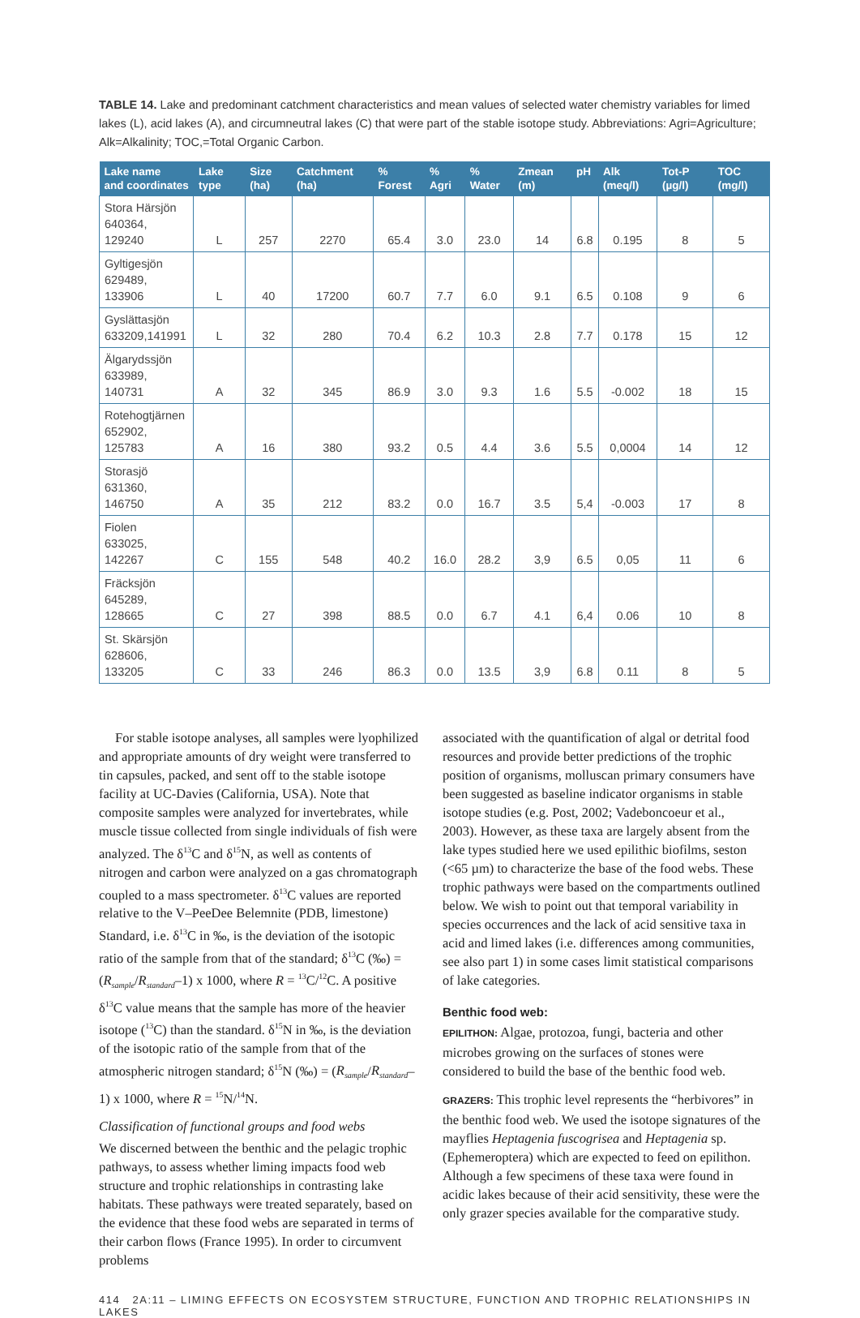TABLE 14. Lake and predominant catchment characteristics and mean values of selected water chemistry variables for limed lakes (L), acid lakes (A), and circumneutral lakes (C) that were part of the stable isotope study. Abbreviations: Agri=Agriculture; Alk=Alkalinity; TOC,=Total Organic Carbon.
| Lake name and coordinates | Lake type | Size (ha) | Catchment (ha) | % Forest | % Agri | % Water | Zmean (m) | pH | Alk (meq/l) | Tot-P (µg/l) | TOC (mg/l) |
| --- | --- | --- | --- | --- | --- | --- | --- | --- | --- | --- | --- |
| Stora Härsjön 640364, 129240 | L | 257 | 2270 | 65.4 | 3.0 | 23.0 | 14 | 6.8 | 0.195 | 8 | 5 |
| Gyltigesjön 629489, 133906 | L | 40 | 17200 | 60.7 | 7.7 | 6.0 | 9.1 | 6.5 | 0.108 | 9 | 6 |
| Gyslättasjön 633209,141991 | L | 32 | 280 | 70.4 | 6.2 | 10.3 | 2.8 | 7.7 | 0.178 | 15 | 12 |
| Älgarydssjön 633989, 140731 | A | 32 | 345 | 86.9 | 3.0 | 9.3 | 1.6 | 5.5 | -0.002 | 18 | 15 |
| Rotehogtjärnen 652902, 125783 | A | 16 | 380 | 93.2 | 0.5 | 4.4 | 3.6 | 5.5 | 0,0004 | 14 | 12 |
| Storasjö 631360, 146750 | A | 35 | 212 | 83.2 | 0.0 | 16.7 | 3.5 | 5,4 | -0.003 | 17 | 8 |
| Fiolen 633025, 142267 | C | 155 | 548 | 40.2 | 16.0 | 28.2 | 3,9 | 6.5 | 0,05 | 11 | 6 |
| Fräcksjön 645289, 128665 | C | 27 | 398 | 88.5 | 0.0 | 6.7 | 4.1 | 6,4 | 0.06 | 10 | 8 |
| St. Skärsjön 628606, 133205 | C | 33 | 246 | 86.3 | 0.0 | 13.5 | 3,9 | 6.8 | 0.11 | 8 | 5 |
For stable isotope analyses, all samples were lyophilized and appropriate amounts of dry weight were transferred to tin capsules, packed, and sent off to the stable isotope facility at UC-Davies (California, USA). Note that composite samples were analyzed for invertebrates, while muscle tissue collected from single individuals of fish were analyzed. The δ<sup>13</sup>C and δ<sup>15</sup>N, as well as contents of nitrogen and carbon were analyzed on a gas chromatograph coupled to a mass spectrometer. δ<sup>13</sup>C values are reported relative to the V–PeeDee Belemnite (PDB, limestone) Standard, i.e. δ<sup>13</sup>C in ‰, is the deviation of the isotopic ratio of the sample from that of the standard; δ<sup>13</sup>C (‰) = (R<sub>sample</sub>/R<sub>standard</sub>–1) x 1000, where R = <sup>13</sup>C/<sup>12</sup>C. A positive δ<sup>13</sup>C value means that the sample has more of the heavier isotope (<sup>13</sup>C) than the standard. δ<sup>15</sup>N in ‰, is the deviation of the isotopic ratio of the sample from that of the atmospheric nitrogen standard; δ<sup>15</sup>N (‰) = (R<sub>sample</sub>/R<sub>standard</sub>–1) x 1000, where R = <sup>15</sup>N/<sup>14</sup>N.
Classification of functional groups and food webs
We discerned between the benthic and the pelagic trophic pathways, to assess whether liming impacts food web structure and trophic relationships in contrasting lake habitats. These pathways were treated separately, based on the evidence that these food webs are separated in terms of their carbon flows (France 1995). In order to circumvent problems
associated with the quantification of algal or detrital food resources and provide better predictions of the trophic position of organisms, molluscan primary consumers have been suggested as baseline indicator organisms in stable isotope studies (e.g. Post, 2002; Vadeboncoeur et al., 2003). However, as these taxa are largely absent from the lake types studied here we used epilithic biofilms, seston (<65 µm) to characterize the base of the food webs. These trophic pathways were based on the compartments outlined below. We wish to point out that temporal variability in species occurrences and the lack of acid sensitive taxa in acid and limed lakes (i.e. differences among communities, see also part 1) in some cases limit statistical comparisons of lake categories.
Benthic food web:
EPILITHON: Algae, protozoa, fungi, bacteria and other microbes growing on the surfaces of stones were considered to build the base of the benthic food web.
GRAZERS: This trophic level represents the “herbivores” in the benthic food web. We used the isotope signatures of the mayflies Heptagenia fuscogrisea and Heptagenia sp. (Ephemeroptera) which are expected to feed on epilithon. Although a few specimens of these taxa were found in acidic lakes because of their acid sensitivity, these were the only grazer species available for the comparative study.
414 2A:11 – LIMING EFFECTS ON ECOSYSTEM STRUCTURE, FUNCTION AND TROPHIC RELATIONSHIPS IN LAKES